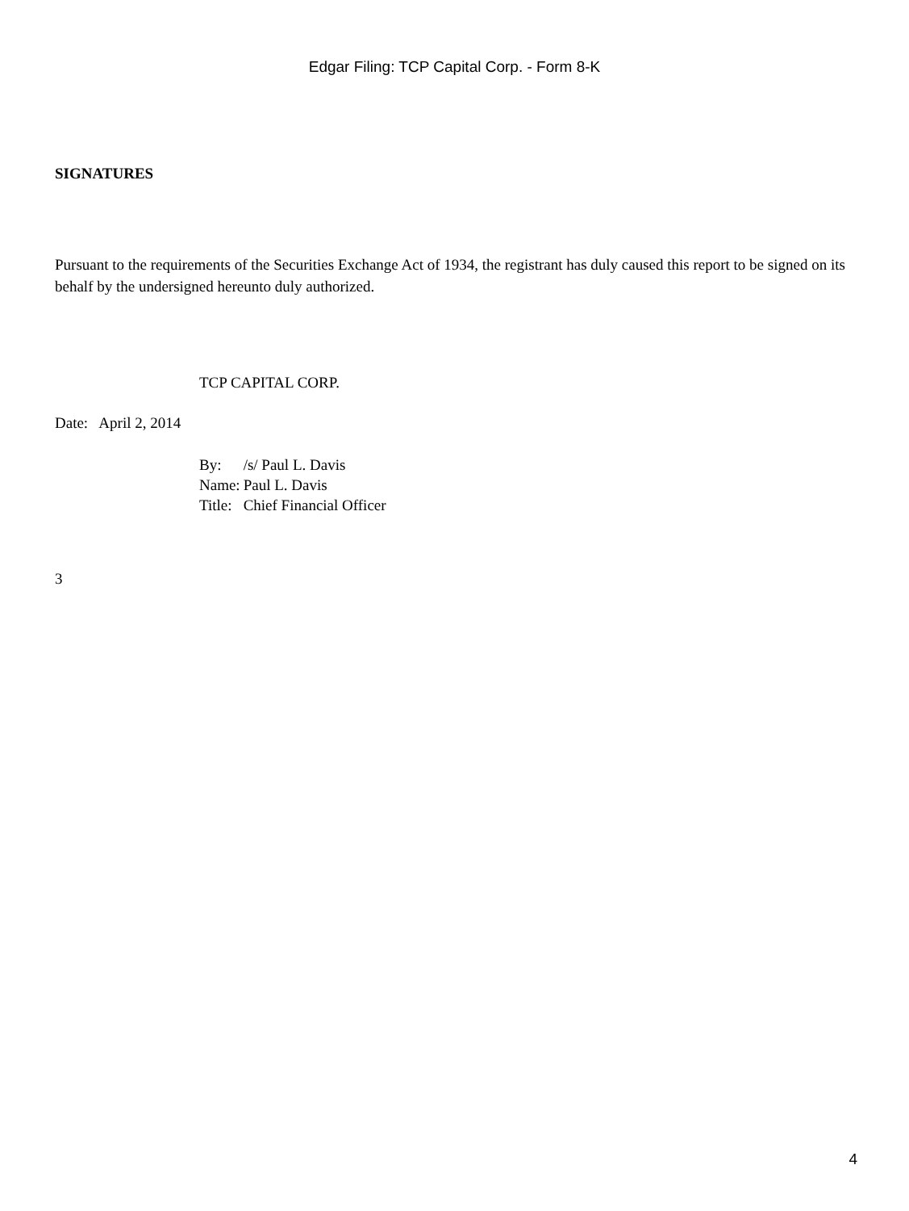Edgar Filing: TCP Capital Corp. - Form 8-K
SIGNATURES
Pursuant to the requirements of the Securities Exchange Act of 1934, the registrant has duly caused this report to be signed on its behalf by the undersigned hereunto duly authorized.
TCP CAPITAL CORP.
Date: April 2, 2014
| By: | /s/ Paul L. Davis |
| Name: | Paul L. Davis |
| Title: | Chief Financial Officer |
3
4